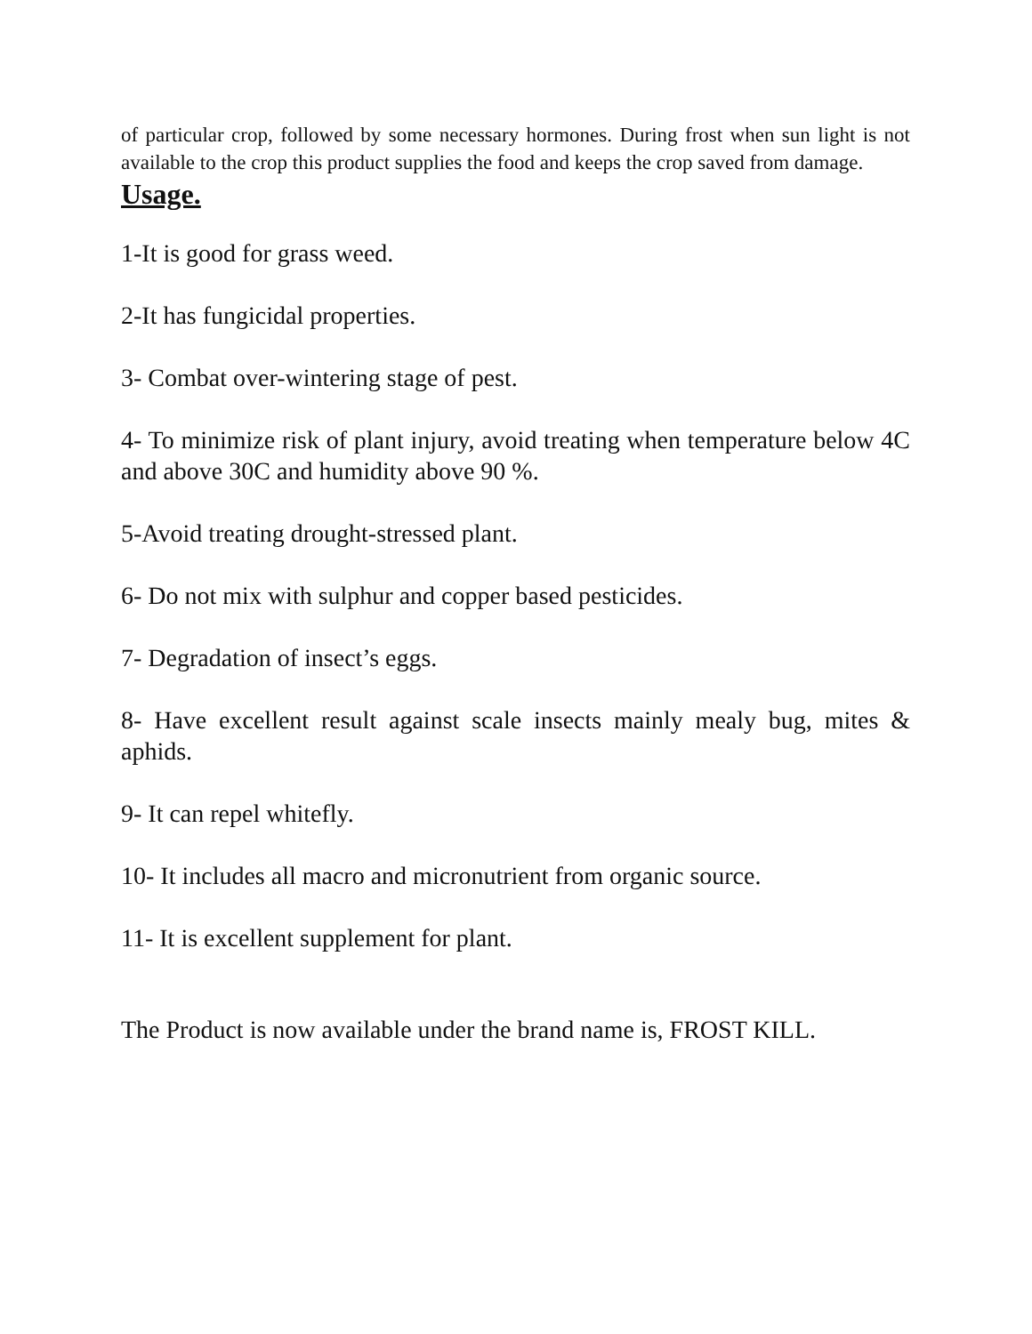of particular crop, followed by some necessary hormones. During frost when sun light is not available to the crop this product supplies the food and keeps the crop saved from damage.
Usage.
1-It is good for grass weed.
2-It has fungicidal properties.
3- Combat over-wintering stage of pest.
4- To minimize risk of plant injury, avoid treating when temperature below 4C and above 30C and humidity above 90 %.
5-Avoid treating drought-stressed plant.
6- Do not mix with sulphur and copper based pesticides.
7- Degradation of insect’s eggs.
8- Have excellent result against scale insects mainly mealy bug, mites & aphids.
9- It can repel whitefly.
10- It includes all macro and micronutrient from organic source.
11- It is excellent supplement for plant.
The Product is now available under the brand name is, FROST KILL.